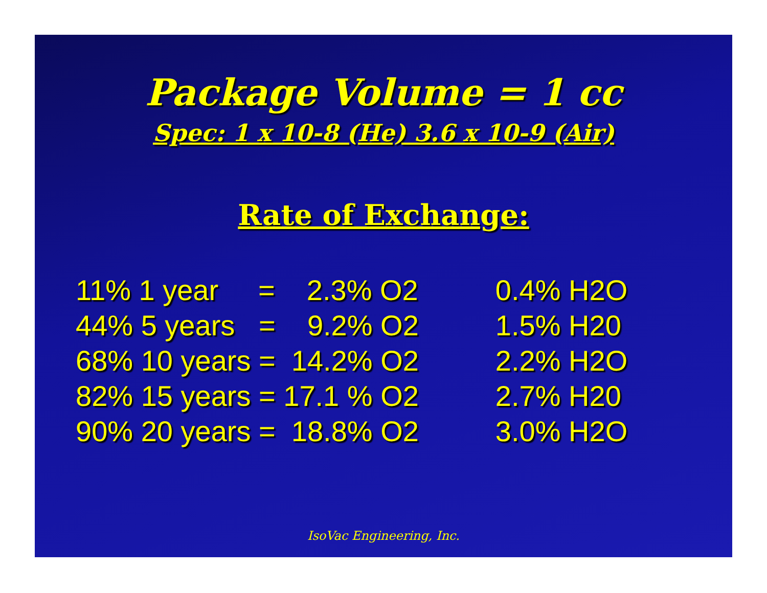Package Volume = 1 cc
Spec: 1 x 10-8 (He) 3.6 x 10-9 (Air)
Rate of Exchange:
| 11% 1 year = 2.3% O2 | 0.4% H2O |
| 44% 5 years = 9.2% O2 | 1.5% H20 |
| 68% 10 years = 14.2% O2 | 2.2% H2O |
| 82% 15 years = 17.1 % O2 | 2.7% H20 |
| 90% 20 years = 18.8% O2 | 3.0% H2O |
IsoVac Engineering, Inc.